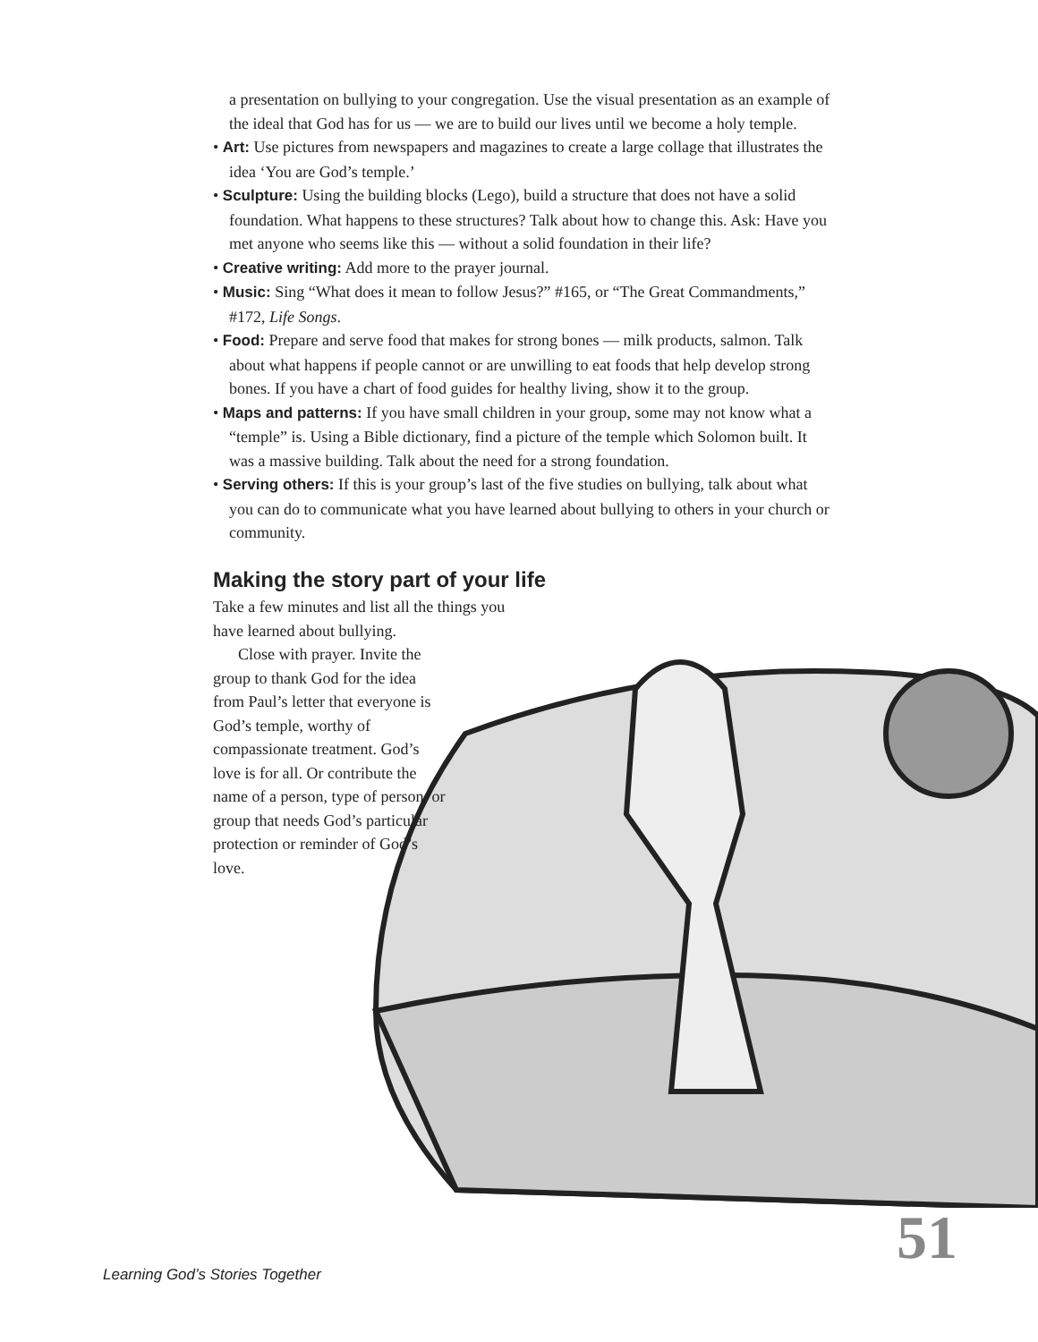a presentation on bullying to your congregation. Use the visual presentation as an example of the ideal that God has for us — we are to build our lives until we become a holy temple.
• Art: Use pictures from newspapers and magazines to create a large collage that illustrates the idea ‘You are God’s temple.’
• Sculpture: Using the building blocks (Lego), build a structure that does not have a solid foundation. What happens to these structures? Talk about how to change this. Ask: Have you met anyone who seems like this — without a solid foundation in their life?
• Creative writing: Add more to the prayer journal.
• Music: Sing “What does it mean to follow Jesus?” #165, or “The Great Commandments,” #172, Life Songs.
• Food: Prepare and serve food that makes for strong bones — milk products, salmon. Talk about what happens if people cannot or are unwilling to eat foods that help develop strong bones. If you have a chart of food guides for healthy living, show it to the group.
• Maps and patterns: If you have small children in your group, some may not know what a “temple” is. Using a Bible dictionary, find a picture of the temple which Solomon built. It was a massive building. Talk about the need for a strong foundation.
• Serving others: If this is your group’s last of the five studies on bullying, talk about what you can do to communicate what you have learned about bullying to others in your church or community.
Making the story part of your life
Take a few minutes and list all the things you have learned about bullying.
Close with prayer. Invite the group to thank God for the idea from Paul’s letter that everyone is God’s temple, worthy of compassionate treatment. God’s love is for all. Or contribute the name of a person, type of person, or group that needs God’s particular protection or reminder of God’s love.
Learning God’s Stories Together
51